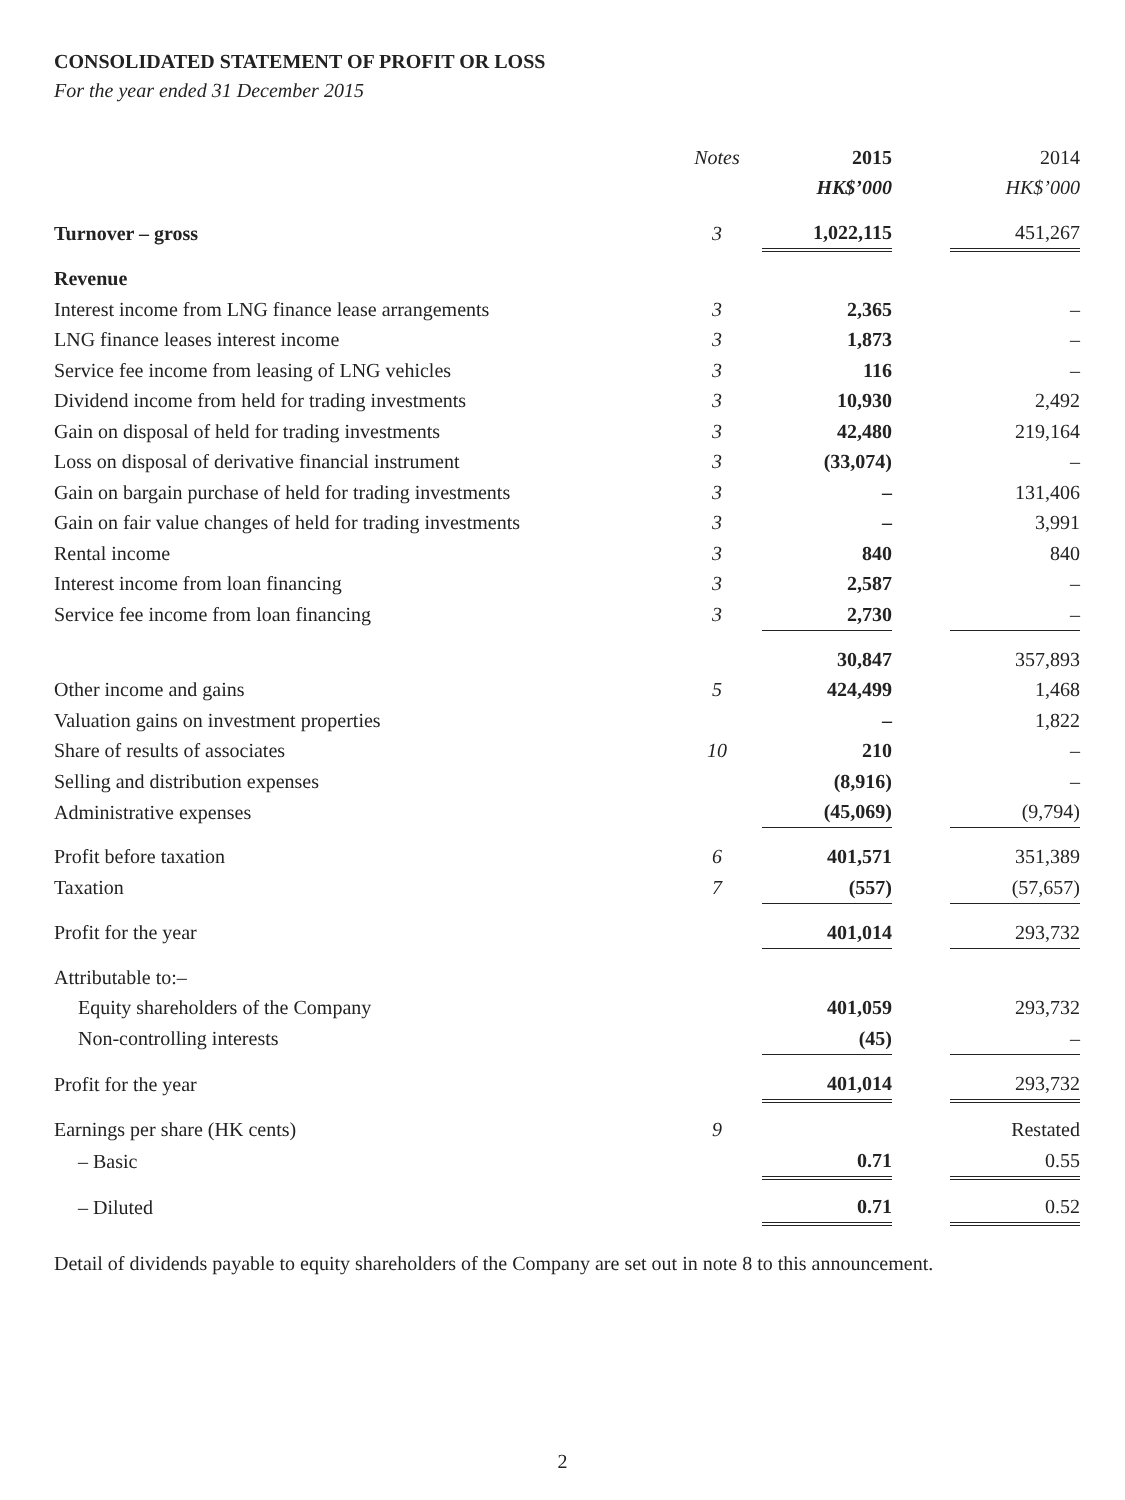CONSOLIDATED STATEMENT OF PROFIT OR LOSS
For the year ended 31 December 2015
| | Notes | 2015 | | 2014 |
| | | HK$’000 | | HK$’000 |
| Turnover – gross | 3 | 1,022,115 | | 451,267 |
| Revenue | | | | |
| Interest income from LNG finance lease arrangements | 3 | 2,365 | | – |
| LNG finance leases interest income | 3 | 1,873 | | – |
| Service fee income from leasing of LNG vehicles | 3 | 116 | | – |
| Dividend income from held for trading investments | 3 | 10,930 | | 2,492 |
| Gain on disposal of held for trading investments | 3 | 42,480 | | 219,164 |
| Loss on disposal of derivative financial instrument | 3 | (33,074) | | – |
| Gain on bargain purchase of held for trading investments | 3 | – | | 131,406 |
| Gain on fair value changes of held for trading investments | 3 | – | | 3,991 |
| Rental income | 3 | 840 | | 840 |
| Interest income from loan financing | 3 | 2,587 | | – |
| Service fee income from loan financing | 3 | 2,730 | | – |
| | | 30,847 | | 357,893 |
| Other income and gains | 5 | 424,499 | | 1,468 |
| Valuation gains on investment properties | | – | | 1,822 |
| Share of results of associates | 10 | 210 | | – |
| Selling and distribution expenses | | (8,916) | | – |
| Administrative expenses | | (45,069) | | (9,794) |
| Profit before taxation | 6 | 401,571 | | 351,389 |
| Taxation | 7 | (557) | | (57,657) |
| Profit for the year | | 401,014 | | 293,732 |
| Attributable to:– | | | | |
| Equity shareholders of the Company | | 401,059 | | 293,732 |
| Non-controlling interests | | (45) | | – |
| Profit for the year | | 401,014 | | 293,732 |
| Earnings per share (HK cents) | 9 | | | Restated |
| – Basic | | 0.71 | | 0.55 |
| – Diluted | | 0.71 | | 0.52 |
Detail of dividends payable to equity shareholders of the Company are set out in note 8 to this announcement.
2